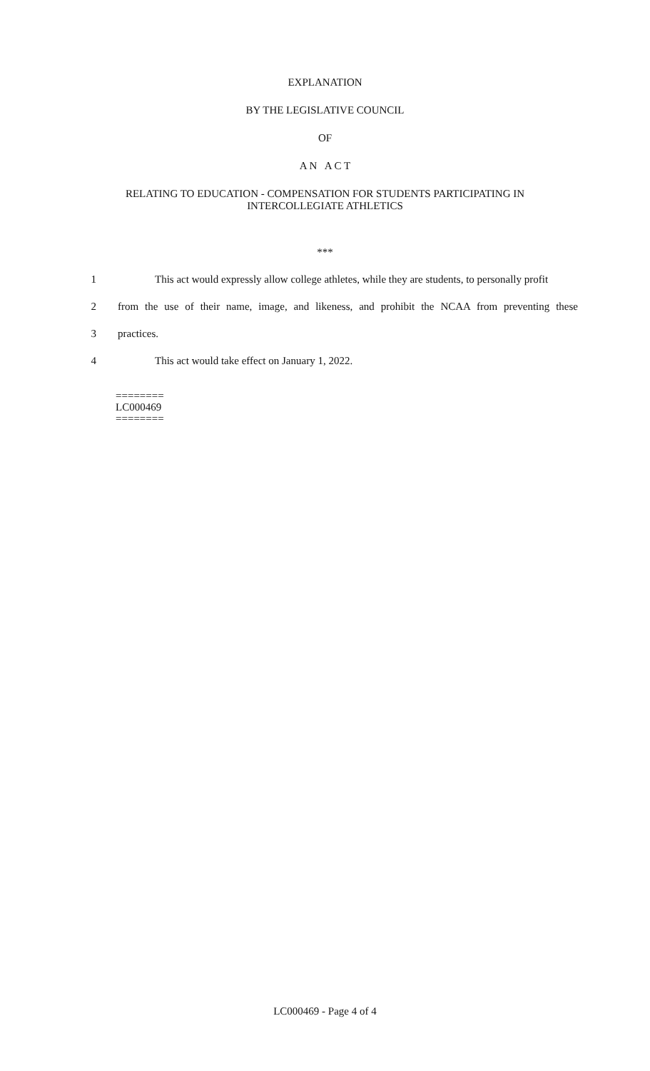EXPLANATION
BY THE LEGISLATIVE COUNCIL
OF
A N A C T
RELATING TO EDUCATION - COMPENSATION FOR STUDENTS PARTICIPATING IN
INTERCOLLEGIATE ATHLETICS
***
1 This act would expressly allow college athletes, while they are students, to personally profit
2 from the use of their name, image, and likeness, and prohibit the NCAA from preventing these
3 practices.
4 This act would take effect on January 1, 2022.
========
LC000469
========
LC000469 - Page 4 of 4